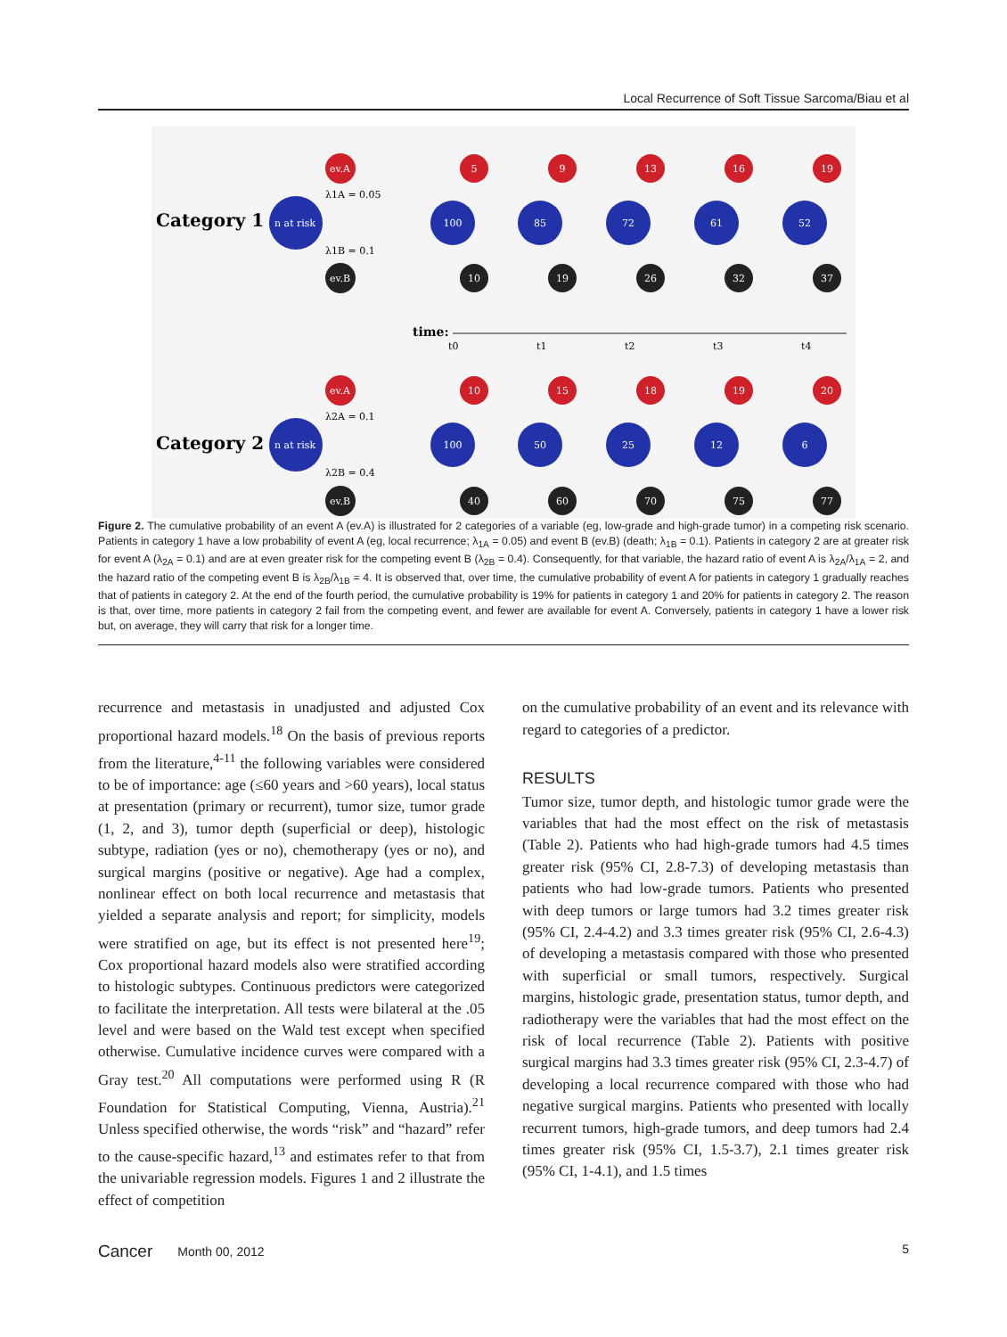Local Recurrence of Soft Tissue Sarcoma/Biau et al
Category 1
n at risk
ev.A
ev.B
λ1A = 0.05
λ1B = 0.1
100
85
72
61
52
5
9
13
16
19
10
19
26
32
37
time:
t0
t1
t2
t3
t4
Category 2
n at risk
ev.A
ev.B
λ2A = 0.1
λ2B = 0.4
100
50
25
12
6
10
15
18
19
20
40
60
70
75
77
Figure 2. The cumulative probability of an event A (ev.A) is illustrated for 2 categories of a variable (eg, low-grade and high-grade tumor) in a competing risk scenario. Patients in category 1 have a low probability of event A (eg, local recurrence; λ<sub>1A</sub> = 0.05) and event B (ev.B) (death; λ<sub>1B</sub> = 0.1). Patients in category 2 are at greater risk for event A (λ<sub>2A</sub> = 0.1) and are at even greater risk for the competing event B (λ<sub>2B</sub> = 0.4). Consequently, for that variable, the hazard ratio of event A is λ<sub>2A</sub>/λ<sub>1A</sub> = 2, and the hazard ratio of the competing event B is λ<sub>2B</sub>/λ<sub>1B</sub> = 4. It is observed that, over time, the cumulative probability of event A for patients in category 1 gradually reaches that of patients in category 2. At the end of the fourth period, the cumulative probability is 19% for patients in category 1 and 20% for patients in category 2. The reason is that, over time, more patients in category 2 fail from the competing event, and fewer are available for event A. Conversely, patients in category 1 have a lower risk but, on average, they will carry that risk for a longer time.
recurrence and metastasis in unadjusted and adjusted Cox proportional hazard models.<sup>18</sup> On the basis of previous reports from the literature,<sup>4-11</sup> the following variables were considered to be of importance: age (≤60 years and >60 years), local status at presentation (primary or recurrent), tumor size, tumor grade (1, 2, and 3), tumor depth (superficial or deep), histologic subtype, radiation (yes or no), chemotherapy (yes or no), and surgical margins (positive or negative). Age had a complex, nonlinear effect on both local recurrence and metastasis that yielded a separate analysis and report; for simplicity, models were stratified on age, but its effect is not presented here<sup>19</sup>; Cox proportional hazard models also were stratified according to histologic subtypes. Continuous predictors were categorized to facilitate the interpretation. All tests were bilateral at the .05 level and were based on the Wald test except when specified otherwise. Cumulative incidence curves were compared with a Gray test.<sup>20</sup> All computations were performed using R (R Foundation for Statistical Computing, Vienna, Austria).<sup>21</sup> Unless specified otherwise, the words “risk” and “hazard” refer to the cause-specific hazard,<sup>13</sup> and estimates refer to that from the univariable regression models. Figures 1 and 2 illustrate the effect of competition
on the cumulative probability of an event and its relevance with regard to categories of a predictor.
RESULTS
Tumor size, tumor depth, and histologic tumor grade were the variables that had the most effect on the risk of metastasis (Table 2). Patients who had high-grade tumors had 4.5 times greater risk (95% CI, 2.8-7.3) of developing metastasis than patients who had low-grade tumors. Patients who presented with deep tumors or large tumors had 3.2 times greater risk (95% CI, 2.4-4.2) and 3.3 times greater risk (95% CI, 2.6-4.3) of developing a metastasis compared with those who presented with superficial or small tumors, respectively. Surgical margins, histologic grade, presentation status, tumor depth, and radiotherapy were the variables that had the most effect on the risk of local recurrence (Table 2). Patients with positive surgical margins had 3.3 times greater risk (95% CI, 2.3-4.7) of developing a local recurrence compared with those who had negative surgical margins. Patients who presented with locally recurrent tumors, high-grade tumors, and deep tumors had 2.4 times greater risk (95% CI, 1.5-3.7), 2.1 times greater risk (95% CI, 1-4.1), and 1.5 times
Cancer Month 00, 2012 5